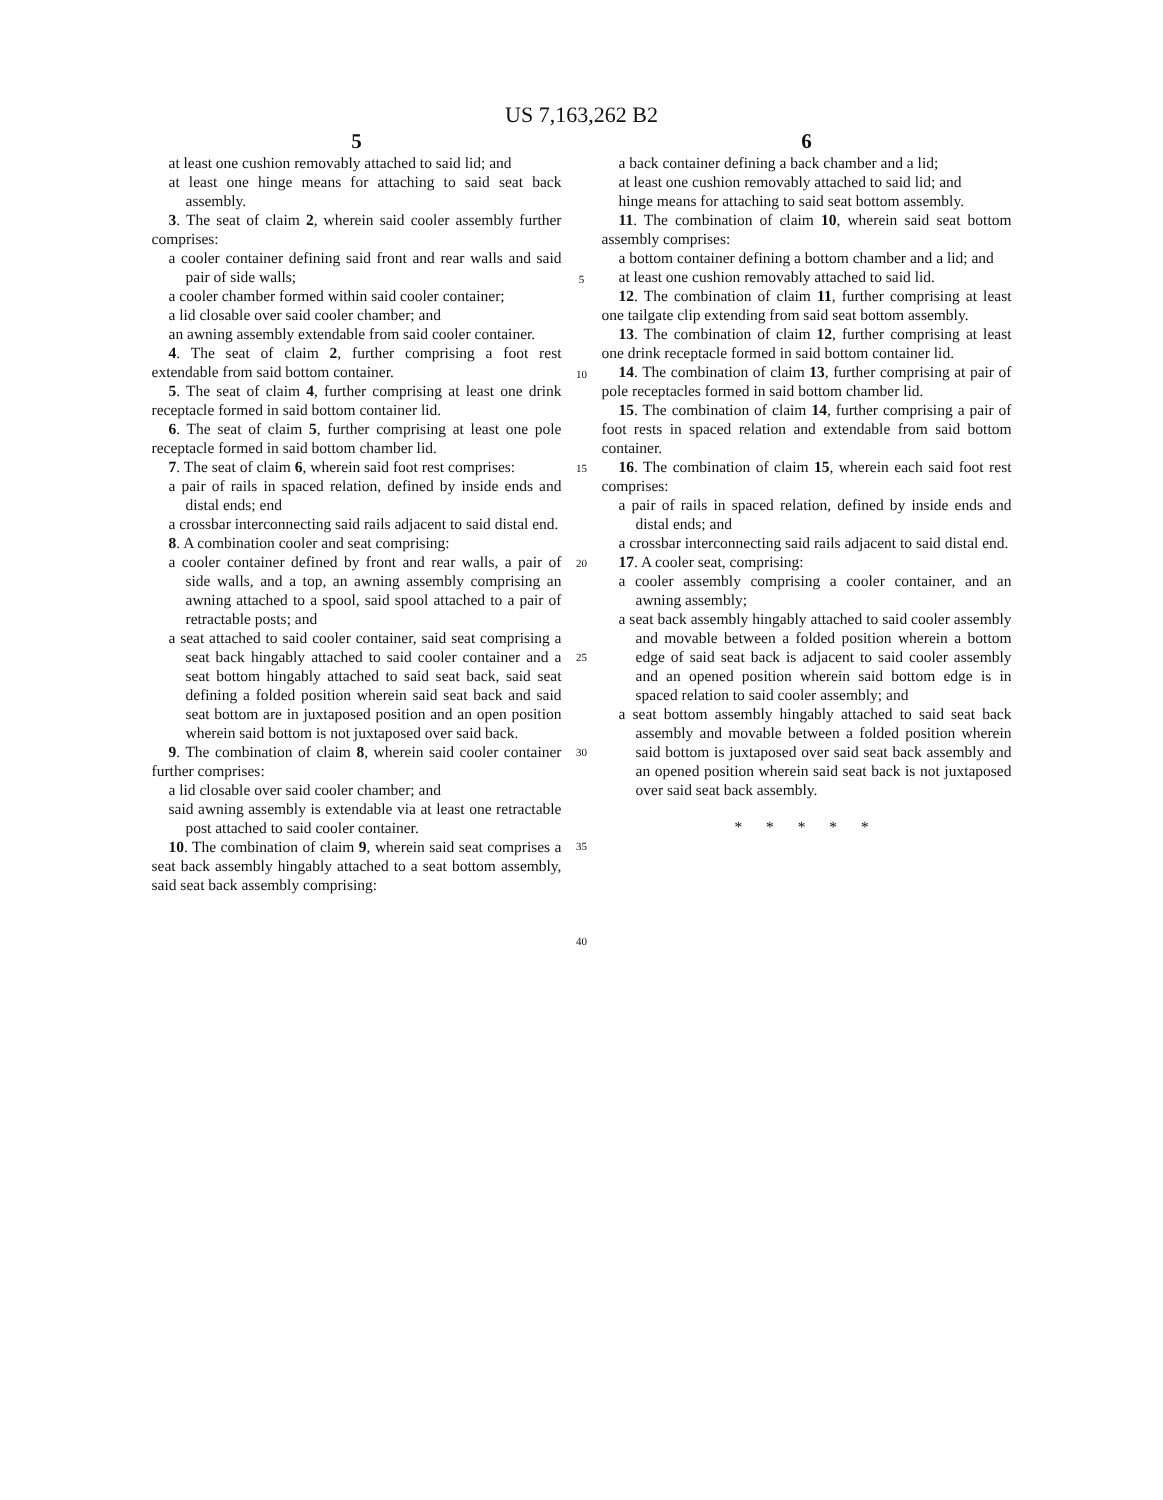US 7,163,262 B2
5
at least one cushion removably attached to said lid; and
at least one hinge means for attaching to said seat back assembly.
3. The seat of claim 2, wherein said cooler assembly further comprises:
a cooler container defining said front and rear walls and said pair of side walls;
a cooler chamber formed within said cooler container;
a lid closable over said cooler chamber; and
an awning assembly extendable from said cooler container.
4. The seat of claim 2, further comprising a foot rest extendable from said bottom container.
5. The seat of claim 4, further comprising at least one drink receptacle formed in said bottom container lid.
6. The seat of claim 5, further comprising at least one pole receptacle formed in said bottom chamber lid.
7. The seat of claim 6, wherein said foot rest comprises:
a pair of rails in spaced relation, defined by inside ends and distal ends; end
a crossbar interconnecting said rails adjacent to said distal end.
8. A combination cooler and seat comprising:
a cooler container defined by front and rear walls, a pair of side walls, and a top, an awning assembly comprising an awning attached to a spool, said spool attached to a pair of retractable posts; and
a seat attached to said cooler container, said seat comprising a seat back hingably attached to said cooler container and a seat bottom hingably attached to said seat back, said seat defining a folded position wherein said seat back and said seat bottom are in juxtaposed position and an open position wherein said bottom is not juxtaposed over said back.
9. The combination of claim 8, wherein said cooler container further comprises:
a lid closable over said cooler chamber; and
said awning assembly is extendable via at least one retractable post attached to said cooler container.
10. The combination of claim 9, wherein said seat comprises a seat back assembly hingably attached to a seat bottom assembly, said seat back assembly comprising:
5
10
15
20
25
30
35
40
6
a back container defining a back chamber and a lid;
at least one cushion removably attached to said lid; and
hinge means for attaching to said seat bottom assembly.
11. The combination of claim 10, wherein said seat bottom assembly comprises:
a bottom container defining a bottom chamber and a lid; and
at least one cushion removably attached to said lid.
12. The combination of claim 11, further comprising at least one tailgate clip extending from said seat bottom assembly.
13. The combination of claim 12, further comprising at least one drink receptacle formed in said bottom container lid.
14. The combination of claim 13, further comprising at pair of pole receptacles formed in said bottom chamber lid.
15. The combination of claim 14, further comprising a pair of foot rests in spaced relation and extendable from said bottom container.
16. The combination of claim 15, wherein each said foot rest comprises:
a pair of rails in spaced relation, defined by inside ends and distal ends; and
a crossbar interconnecting said rails adjacent to said distal end.
17. A cooler seat, comprising:
a cooler assembly comprising a cooler container, and an awning assembly;
a seat back assembly hingably attached to said cooler assembly and movable between a folded position wherein a bottom edge of said seat back is adjacent to said cooler assembly and an opened position wherein said bottom edge is in spaced relation to said cooler assembly; and
a seat bottom assembly hingably attached to said seat back assembly and movable between a folded position wherein said bottom is juxtaposed over said seat back assembly and an opened position wherein said seat back is not juxtaposed over said seat back assembly.
* * * * *